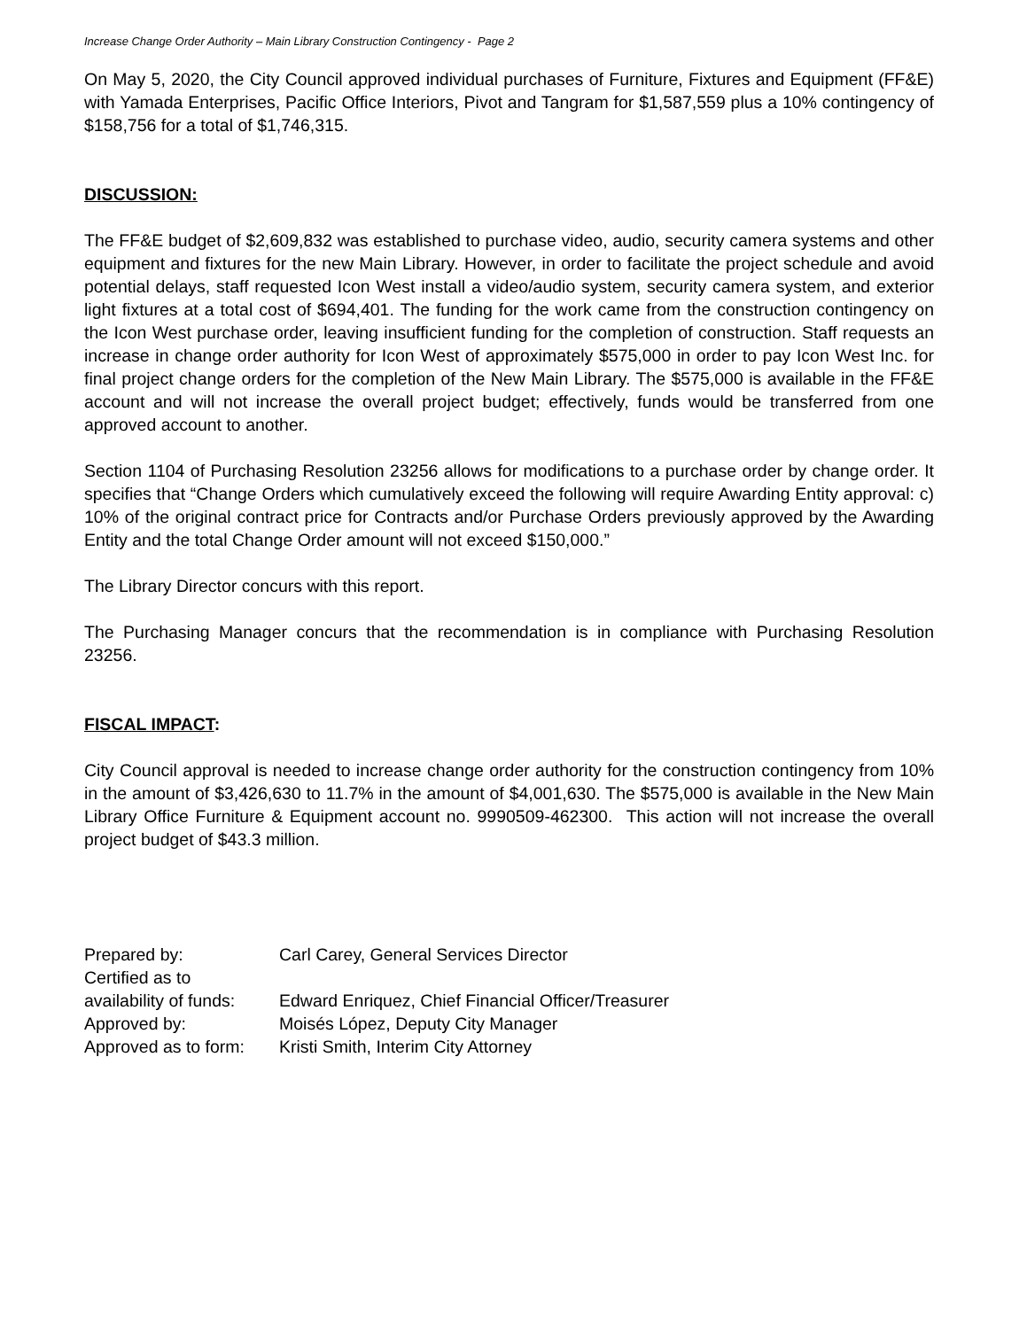Increase Change Order Authority – Main Library Construction Contingency - Page 2
On May 5, 2020, the City Council approved individual purchases of Furniture, Fixtures and Equipment (FF&E) with Yamada Enterprises, Pacific Office Interiors, Pivot and Tangram for $1,587,559 plus a 10% contingency of $158,756 for a total of $1,746,315.
DISCUSSION:
The FF&E budget of $2,609,832 was established to purchase video, audio, security camera systems and other equipment and fixtures for the new Main Library. However, in order to facilitate the project schedule and avoid potential delays, staff requested Icon West install a video/audio system, security camera system, and exterior light fixtures at a total cost of $694,401. The funding for the work came from the construction contingency on the Icon West purchase order, leaving insufficient funding for the completion of construction. Staff requests an increase in change order authority for Icon West of approximately $575,000 in order to pay Icon West Inc. for final project change orders for the completion of the New Main Library. The $575,000 is available in the FF&E account and will not increase the overall project budget; effectively, funds would be transferred from one approved account to another.
Section 1104 of Purchasing Resolution 23256 allows for modifications to a purchase order by change order. It specifies that “Change Orders which cumulatively exceed the following will require Awarding Entity approval: c) 10% of the original contract price for Contracts and/or Purchase Orders previously approved by the Awarding Entity and the total Change Order amount will not exceed $150,000.”
The Library Director concurs with this report.
The Purchasing Manager concurs that the recommendation is in compliance with Purchasing Resolution 23256.
FISCAL IMPACT:
City Council approval is needed to increase change order authority for the construction contingency from 10% in the amount of $3,426,630 to 11.7% in the amount of $4,001,630. The $575,000 is available in the New Main Library Office Furniture & Equipment account no. 9990509-462300. This action will not increase the overall project budget of $43.3 million.
| Prepared by: | Carl Carey, General Services Director |
| Certified as to availability of funds: | Edward Enriquez, Chief Financial Officer/Treasurer |
| Approved by: | Moisés López, Deputy City Manager |
| Approved as to form: | Kristi Smith, Interim City Attorney |